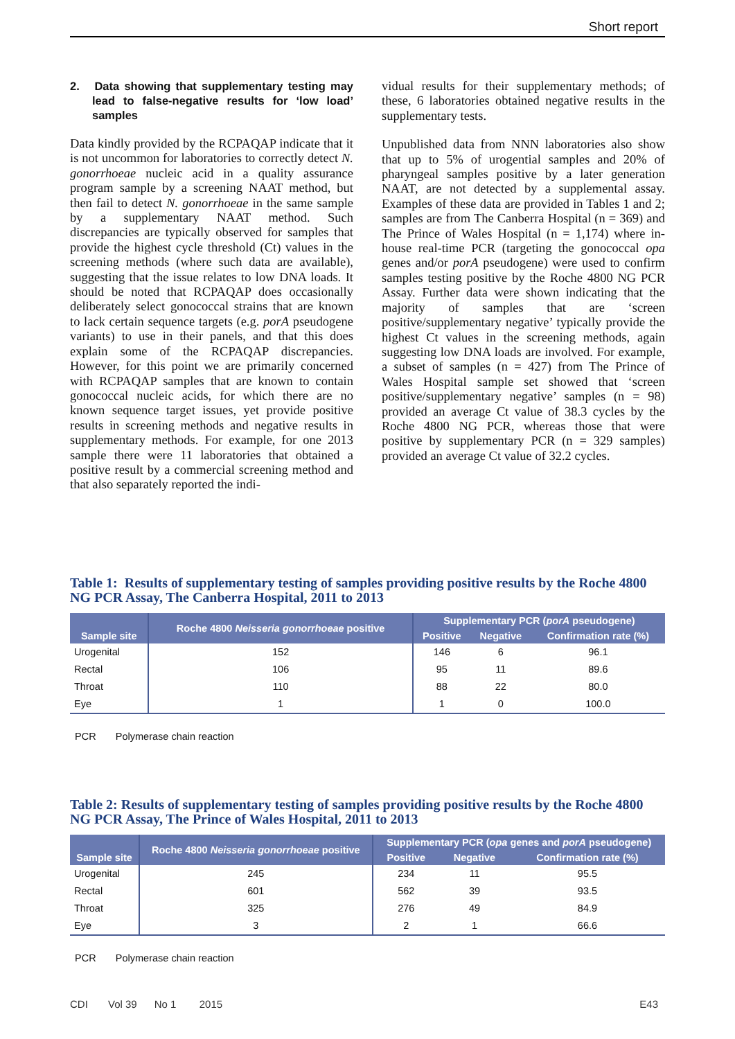Short report
2. Data showing that supplementary testing may lead to false-negative results for ‘low load’ samples
Data kindly provided by the RCPAQAP indicate that it is not uncommon for laboratories to correctly detect N. gonorrhoeae nucleic acid in a quality assurance program sample by a screening NAAT method, but then fail to detect N. gonorrhoeae in the same sample by a supplementary NAAT method. Such discrepancies are typically observed for samples that provide the highest cycle threshold (Ct) values in the screening methods (where such data are available), suggesting that the issue relates to low DNA loads. It should be noted that RCPAQAP does occasionally deliberately select gonococcal strains that are known to lack certain sequence targets (e.g. porA pseudogene variants) to use in their panels, and that this does explain some of the RCPAQAP discrepancies. However, for this point we are primarily concerned with RCPAQAP samples that are known to contain gonococcal nucleic acids, for which there are no known sequence target issues, yet provide positive results in screening methods and negative results in supplementary methods. For example, for one 2013 sample there were 11 laboratories that obtained a positive result by a commercial screening method and that also separately reported the indi-
vidual results for their supplementary methods; of these, 6 laboratories obtained negative results in the supplementary tests.
Unpublished data from NNN laboratories also show that up to 5% of urogential samples and 20% of pharyngeal samples positive by a later generation NAAT, are not detected by a supplemental assay. Examples of these data are provided in Tables 1 and 2; samples are from The Canberra Hospital (n = 369) and The Prince of Wales Hospital (n = 1,174) where in-house real-time PCR (targeting the gonococcal opa genes and/or porA pseudogene) were used to confirm samples testing positive by the Roche 4800 NG PCR Assay. Further data were shown indicating that the majority of samples that are ‘screen positive/supplementary negative’ typically provide the highest Ct values in the screening methods, again suggesting low DNA loads are involved. For example, a subset of samples (n = 427) from The Prince of Wales Hospital sample set showed that ‘screen positive/supplementary negative’ samples (n = 98) provided an average Ct value of 38.3 cycles by the Roche 4800 NG PCR, whereas those that were positive by supplementary PCR (n = 329 samples) provided an average Ct value of 32.2 cycles.
Table 1: Results of supplementary testing of samples providing positive results by the Roche 4800 NG PCR Assay, The Canberra Hospital, 2011 to 2013
| Sample site | Roche 4800 Neisseria gonorrhoeae positive | Supplementary PCR ( porA pseudogene) | | |
| --- | --- | --- | --- | --- |
| | | Positive | Negative | Confirmation rate (%) |
| Urogenital | 152 | 146 | 6 | 96.1 |
| Rectal | 106 | 95 | 11 | 89.6 |
| Throat | 110 | 88 | 22 | 80.0 |
| Eye | 1 | 1 | 0 | 100.0 |
PCR Polymerase chain reaction
Table 2: Results of supplementary testing of samples providing positive results by the Roche 4800 NG PCR Assay, The Prince of Wales Hospital, 2011 to 2013
| Sample site | Roche 4800 Neisseria gonorrhoeae positive | Supplementary PCR ( opa genes and porA pseudogene) | | |
| --- | --- | --- | --- | --- |
| | | Positive | Negative | Confirmation rate (%) |
| Urogenital | 245 | 234 | 11 | 95.5 |
| Rectal | 601 | 562 | 39 | 93.5 |
| Throat | 325 | 276 | 49 | 84.9 |
| Eye | 3 | 2 | 1 | 66.6 |
PCR Polymerase chain reaction
CDI Vol 39 No 1 2015 E43